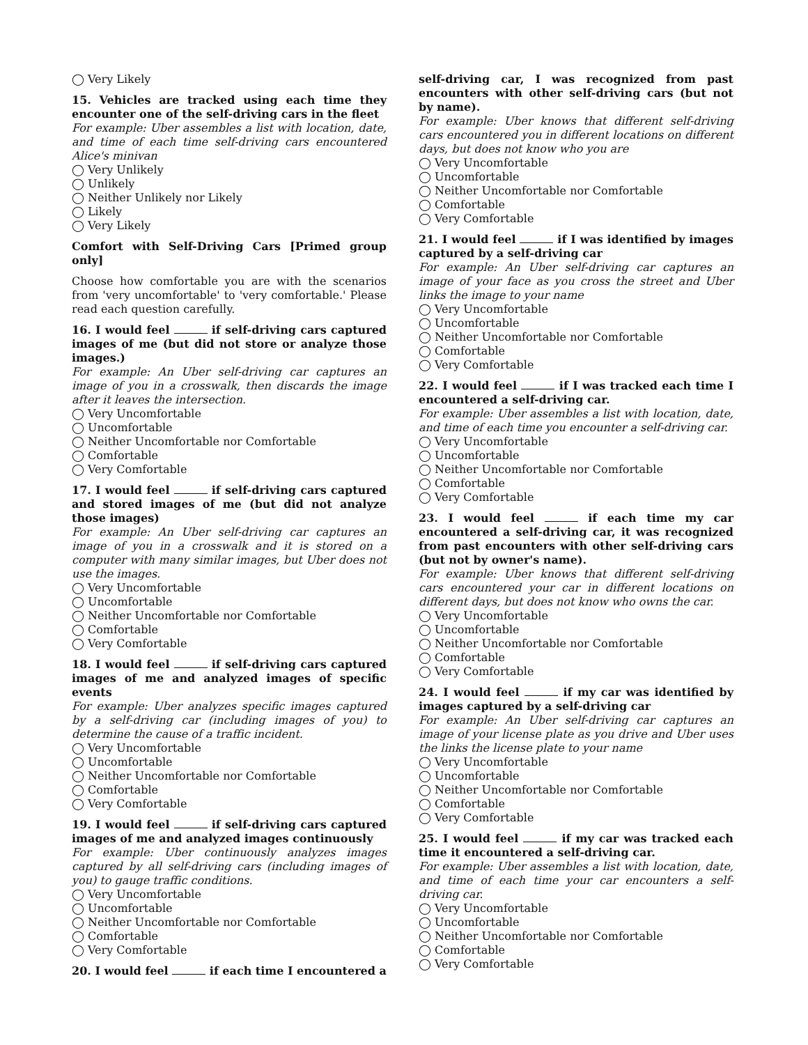◯ Very Likely
15. Vehicles are tracked using each time they encounter one of the self-driving cars in the fleet
For example: Uber assembles a list with location, date, and time of each time self-driving cars encountered Alice's minivan
◯ Very Unlikely
◯ Unlikely
◯ Neither Unlikely nor Likely
◯ Likely
◯ Very Likely
Comfort with Self-Driving Cars [Primed group only]
Choose how comfortable you are with the scenarios from 'very uncomfortable' to 'very comfortable.' Please read each question carefully.
16. I would feel if self-driving cars captured images of me (but did not store or analyze those images.)
For example: An Uber self-driving car captures an image of you in a crosswalk, then discards the image after it leaves the intersection.
◯ Very Uncomfortable
◯ Uncomfortable
◯ Neither Uncomfortable nor Comfortable
◯ Comfortable
◯ Very Comfortable
17. I would feel if self-driving cars captured and stored images of me (but did not analyze those images)
For example: An Uber self-driving car captures an image of you in a crosswalk and it is stored on a computer with many similar images, but Uber does not use the images.
◯ Very Uncomfortable
◯ Uncomfortable
◯ Neither Uncomfortable nor Comfortable
◯ Comfortable
◯ Very Comfortable
18. I would feel if self-driving cars captured images of me and analyzed images of specific events
For example: Uber analyzes specific images captured by a self-driving car (including images of you) to determine the cause of a traffic incident.
◯ Very Uncomfortable
◯ Uncomfortable
◯ Neither Uncomfortable nor Comfortable
◯ Comfortable
◯ Very Comfortable
19. I would feel if self-driving cars captured images of me and analyzed images continuously
For example: Uber continuously analyzes images captured by all self-driving cars (including images of you) to gauge traffic conditions.
◯ Very Uncomfortable
◯ Uncomfortable
◯ Neither Uncomfortable nor Comfortable
◯ Comfortable
◯ Very Comfortable
20. I would feel if each time I encountered a
self-driving car, I was recognized from past encounters with other self-driving cars (but not by name).
For example: Uber knows that different self-driving cars encountered you in different locations on different days, but does not know who you are
◯ Very Uncomfortable
◯ Uncomfortable
◯ Neither Uncomfortable nor Comfortable
◯ Comfortable
◯ Very Comfortable
21. I would feel if I was identified by images captured by a self-driving car
For example: An Uber self-driving car captures an image of your face as you cross the street and Uber links the image to your name
◯ Very Uncomfortable
◯ Uncomfortable
◯ Neither Uncomfortable nor Comfortable
◯ Comfortable
◯ Very Comfortable
22. I would feel if I was tracked each time I encountered a self-driving car.
For example: Uber assembles a list with location, date, and time of each time you encounter a self-driving car.
◯ Very Uncomfortable
◯ Uncomfortable
◯ Neither Uncomfortable nor Comfortable
◯ Comfortable
◯ Very Comfortable
23. I would feel if each time my car encountered a self-driving car, it was recognized from past encounters with other self-driving cars (but not by owner's name).
For example: Uber knows that different self-driving cars encountered your car in different locations on different days, but does not know who owns the car.
◯ Very Uncomfortable
◯ Uncomfortable
◯ Neither Uncomfortable nor Comfortable
◯ Comfortable
◯ Very Comfortable
24. I would feel if my car was identified by images captured by a self-driving car
For example: An Uber self-driving car captures an image of your license plate as you drive and Uber uses the links the license plate to your name
◯ Very Uncomfortable
◯ Uncomfortable
◯ Neither Uncomfortable nor Comfortable
◯ Comfortable
◯ Very Comfortable
25. I would feel if my car was tracked each time it encountered a self-driving car.
For example: Uber assembles a list with location, date, and time of each time your car encounters a self-driving car.
◯ Very Uncomfortable
◯ Uncomfortable
◯ Neither Uncomfortable nor Comfortable
◯ Comfortable
◯ Very Comfortable